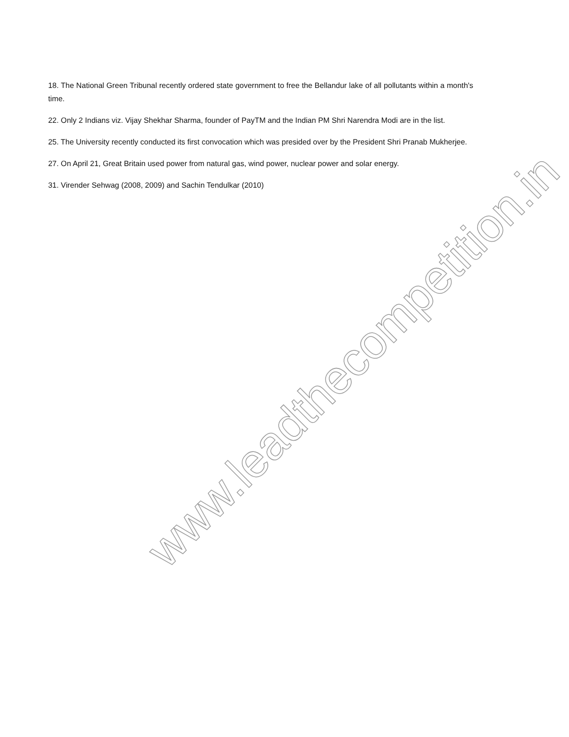18. The National Green Tribunal recently ordered state government to free the Bellandur lake of all pollutants within a month's time.
22. Only 2 Indians viz. Vijay Shekhar Sharma, founder of PayTM and the Indian PM Shri Narendra Modi are in the list.
25. The University recently conducted its first convocation which was presided over by the President Shri Pranab Mukherjee.
27. On April 21, Great Britain used power from natural gas, wind power, nuclear power and solar energy.
31. Virender Sehwag (2008, 2009) and Sachin Tendulkar (2010)
www.leadthecompetition.in